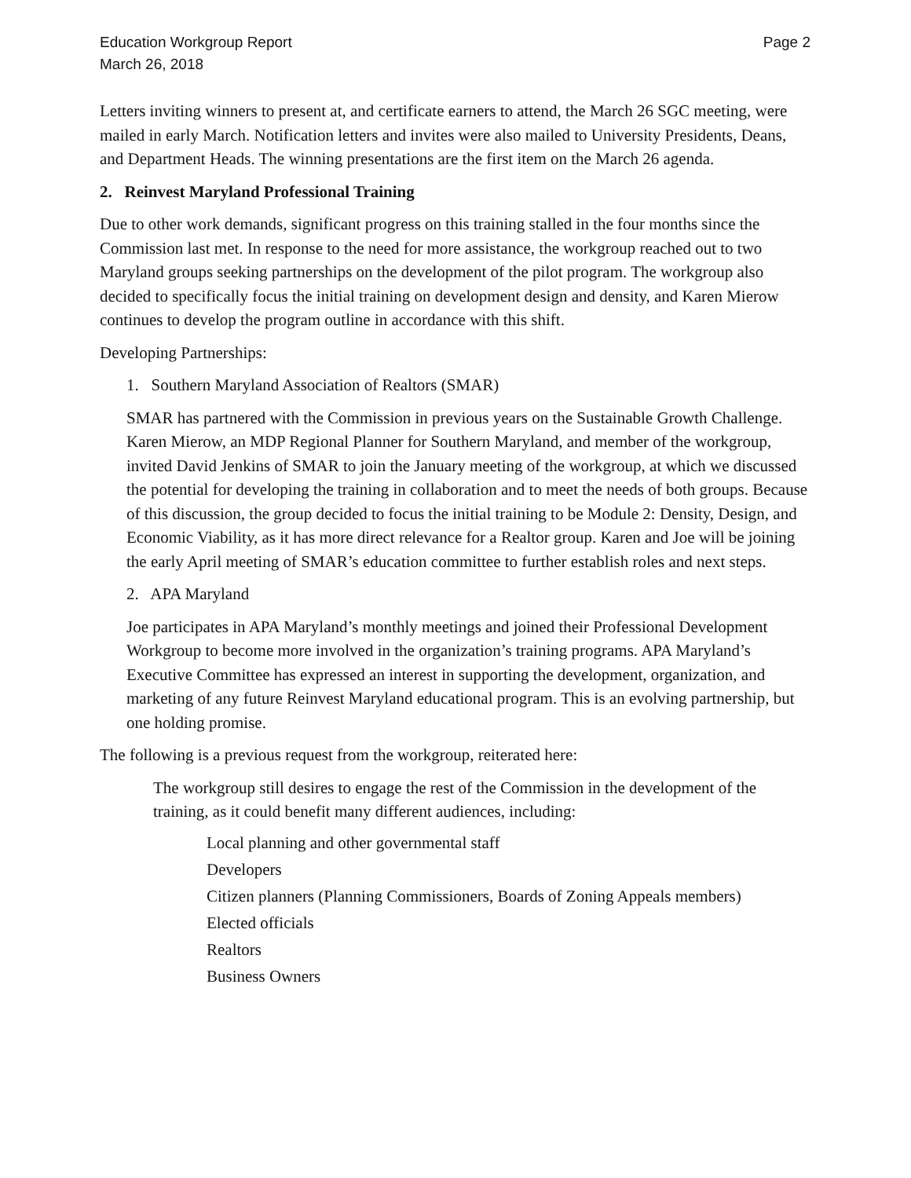Education Workgroup Report
March 26, 2018
Page 2
Letters inviting winners to present at, and certificate earners to attend, the March 26 SGC meeting, were mailed in early March. Notification letters and invites were also mailed to University Presidents, Deans, and Department Heads. The winning presentations are the first item on the March 26 agenda.
2. Reinvest Maryland Professional Training
Due to other work demands, significant progress on this training stalled in the four months since the Commission last met. In response to the need for more assistance, the workgroup reached out to two Maryland groups seeking partnerships on the development of the pilot program. The workgroup also decided to specifically focus the initial training on development design and density, and Karen Mierow continues to develop the program outline in accordance with this shift.
Developing Partnerships:
1. Southern Maryland Association of Realtors (SMAR)
SMAR has partnered with the Commission in previous years on the Sustainable Growth Challenge. Karen Mierow, an MDP Regional Planner for Southern Maryland, and member of the workgroup, invited David Jenkins of SMAR to join the January meeting of the workgroup, at which we discussed the potential for developing the training in collaboration and to meet the needs of both groups. Because of this discussion, the group decided to focus the initial training to be Module 2: Density, Design, and Economic Viability, as it has more direct relevance for a Realtor group. Karen and Joe will be joining the early April meeting of SMAR’s education committee to further establish roles and next steps.
2. APA Maryland
Joe participates in APA Maryland’s monthly meetings and joined their Professional Development Workgroup to become more involved in the organization’s training programs. APA Maryland’s Executive Committee has expressed an interest in supporting the development, organization, and marketing of any future Reinvest Maryland educational program. This is an evolving partnership, but one holding promise.
The following is a previous request from the workgroup, reiterated here:
The workgroup still desires to engage the rest of the Commission in the development of the training, as it could benefit many different audiences, including:
Local planning and other governmental staff
Developers
Citizen planners (Planning Commissioners, Boards of Zoning Appeals members)
Elected officials
Realtors
Business Owners